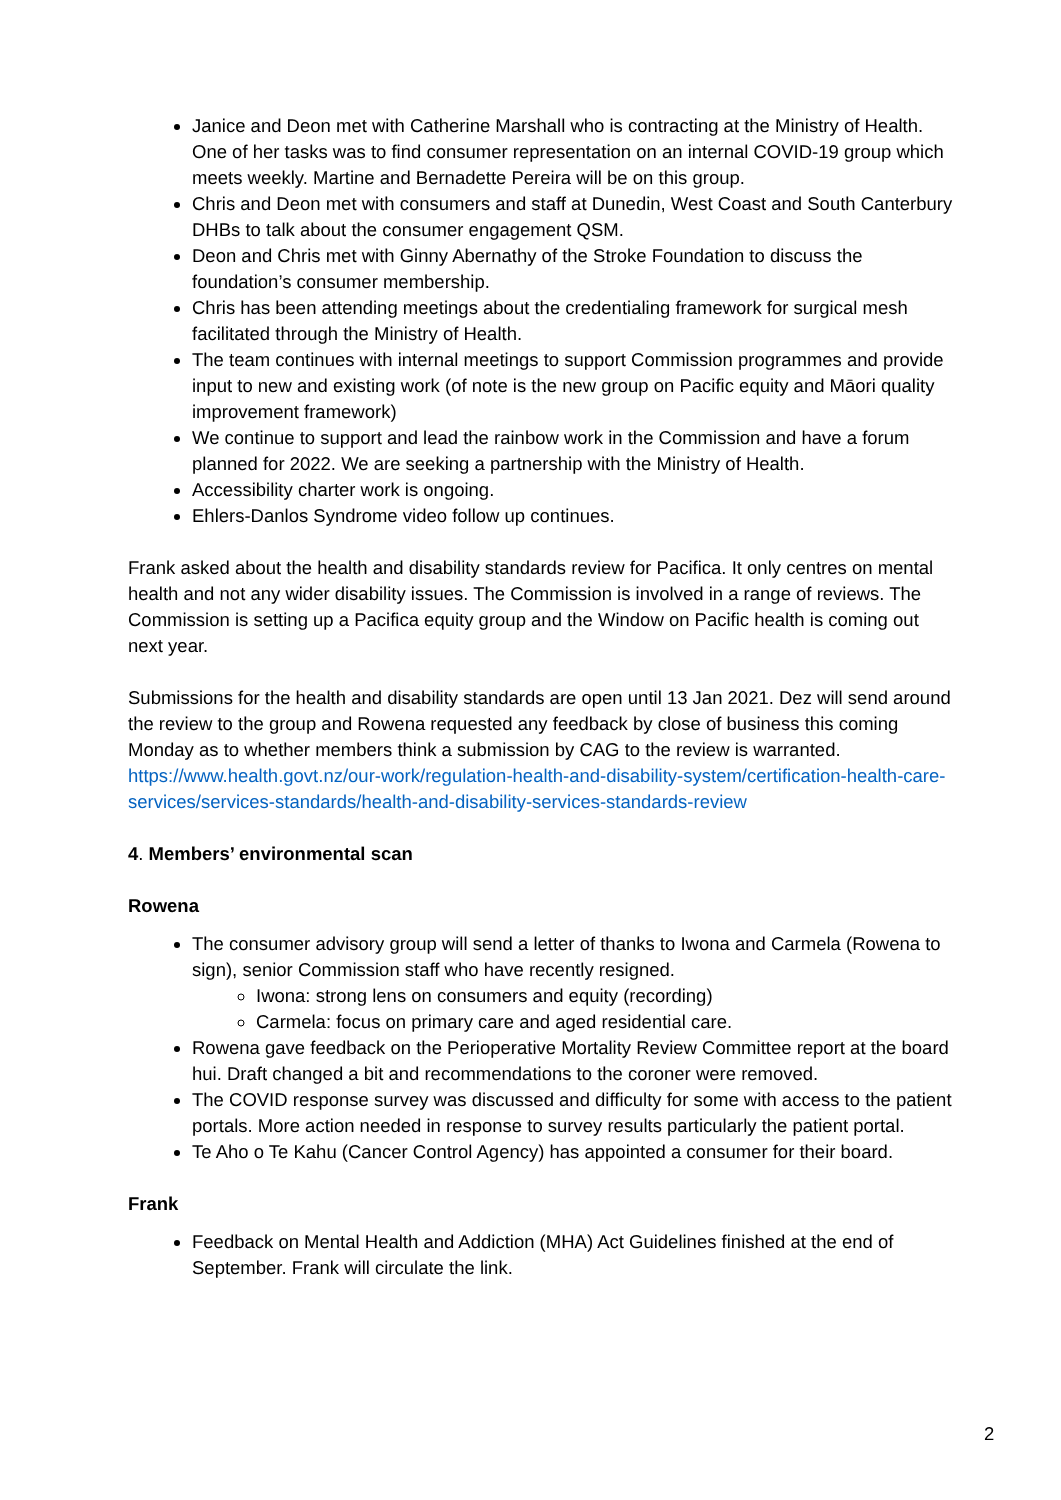Janice and Deon met with Catherine Marshall who is contracting at the Ministry of Health. One of her tasks was to find consumer representation on an internal COVID-19 group which meets weekly. Martine and Bernadette Pereira will be on this group.
Chris and Deon met with consumers and staff at Dunedin, West Coast and South Canterbury DHBs to talk about the consumer engagement QSM.
Deon and Chris met with Ginny Abernathy of the Stroke Foundation to discuss the foundation’s consumer membership.
Chris has been attending meetings about the credentialing framework for surgical mesh facilitated through the Ministry of Health.
The team continues with internal meetings to support Commission programmes and provide input to new and existing work (of note is the new group on Pacific equity and Māori quality improvement framework)
We continue to support and lead the rainbow work in the Commission and have a forum planned for 2022. We are seeking a partnership with the Ministry of Health.
Accessibility charter work is ongoing.
Ehlers-Danlos Syndrome video follow up continues.
Frank asked about the health and disability standards review for Pacifica. It only centres on mental health and not any wider disability issues. The Commission is involved in a range of reviews. The Commission is setting up a Pacifica equity group and the Window on Pacific health is coming out next year.
Submissions for the health and disability standards are open until 13 Jan 2021. Dez will send around the review to the group and Rowena requested any feedback by close of business this coming Monday as to whether members think a submission by CAG to the review is warranted. https://www.health.govt.nz/our-work/regulation-health-and-disability-system/certification-health-care-services/services-standards/health-and-disability-services-standards-review
4. Members’ environmental scan
Rowena
The consumer advisory group will send a letter of thanks to Iwona and Carmela (Rowena to sign), senior Commission staff who have recently resigned.
Iwona: strong lens on consumers and equity (recording)
Carmela: focus on primary care and aged residential care.
Rowena gave feedback on the Perioperative Mortality Review Committee report at the board hui. Draft changed a bit and recommendations to the coroner were removed.
The COVID response survey was discussed and difficulty for some with access to the patient portals. More action needed in response to survey results particularly the patient portal.
Te Aho o Te Kahu (Cancer Control Agency) has appointed a consumer for their board.
Frank
Feedback on Mental Health and Addiction (MHA) Act Guidelines finished at the end of September. Frank will circulate the link.
2